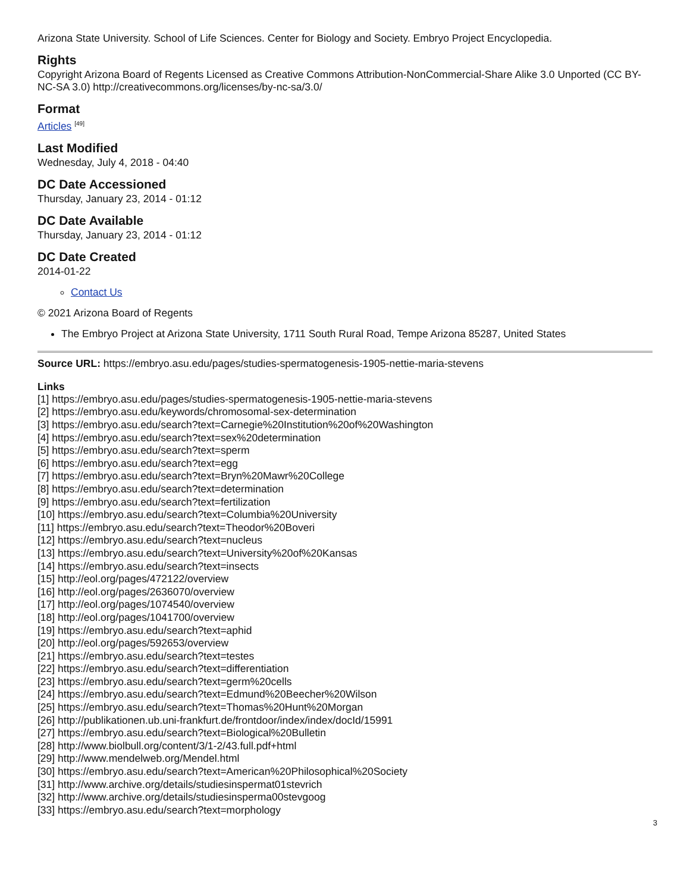Arizona State University. School of Life Sciences. Center for Biology and Society. Embryo Project Encyclopedia.
Rights
Copyright Arizona Board of Regents Licensed as Creative Commons Attribution-NonCommercial-Share Alike 3.0 Unported (CC BY-NC-SA 3.0) http://creativecommons.org/licenses/by-nc-sa/3.0/
Format
Articles <sup>[49]</sup>
Last Modified
Wednesday, July 4, 2018 - 04:40
DC Date Accessioned
Thursday, January 23, 2014 - 01:12
DC Date Available
Thursday, January 23, 2014 - 01:12
DC Date Created
2014-01-22
Contact Us
© 2021 Arizona Board of Regents
The Embryo Project at Arizona State University, 1711 South Rural Road, Tempe Arizona 85287, United States
Source URL: https://embryo.asu.edu/pages/studies-spermatogenesis-1905-nettie-maria-stevens
Links
[1] https://embryo.asu.edu/pages/studies-spermatogenesis-1905-nettie-maria-stevens
[2] https://embryo.asu.edu/keywords/chromosomal-sex-determination
[3] https://embryo.asu.edu/search?text=Carnegie%20Institution%20of%20Washington
[4] https://embryo.asu.edu/search?text=sex%20determination
[5] https://embryo.asu.edu/search?text=sperm
[6] https://embryo.asu.edu/search?text=egg
[7] https://embryo.asu.edu/search?text=Bryn%20Mawr%20College
[8] https://embryo.asu.edu/search?text=determination
[9] https://embryo.asu.edu/search?text=fertilization
[10] https://embryo.asu.edu/search?text=Columbia%20University
[11] https://embryo.asu.edu/search?text=Theodor%20Boveri
[12] https://embryo.asu.edu/search?text=nucleus
[13] https://embryo.asu.edu/search?text=University%20of%20Kansas
[14] https://embryo.asu.edu/search?text=insects
[15] http://eol.org/pages/472122/overview
[16] http://eol.org/pages/2636070/overview
[17] http://eol.org/pages/1074540/overview
[18] http://eol.org/pages/1041700/overview
[19] https://embryo.asu.edu/search?text=aphid
[20] http://eol.org/pages/592653/overview
[21] https://embryo.asu.edu/search?text=testes
[22] https://embryo.asu.edu/search?text=differentiation
[23] https://embryo.asu.edu/search?text=germ%20cells
[24] https://embryo.asu.edu/search?text=Edmund%20Beecher%20Wilson
[25] https://embryo.asu.edu/search?text=Thomas%20Hunt%20Morgan
[26] http://publikationen.ub.uni-frankfurt.de/frontdoor/index/index/docId/15991
[27] https://embryo.asu.edu/search?text=Biological%20Bulletin
[28] http://www.biolbull.org/content/3/1-2/43.full.pdf+html
[29] http://www.mendelweb.org/Mendel.html
[30] https://embryo.asu.edu/search?text=American%20Philosophical%20Society
[31] http://www.archive.org/details/studiesinspermat01stevrich
[32] http://www.archive.org/details/studiesinsperma00stevgoog
[33] https://embryo.asu.edu/search?text=morphology
3